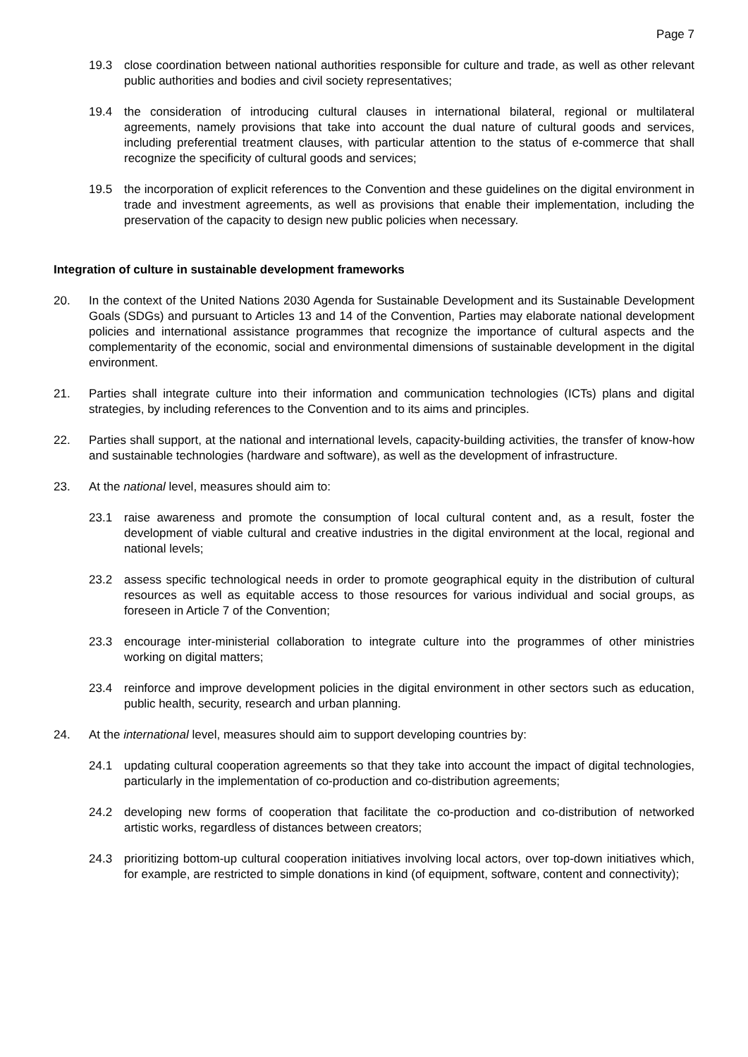Page 7
19.3 close coordination between national authorities responsible for culture and trade, as well as other relevant public authorities and bodies and civil society representatives;
19.4 the consideration of introducing cultural clauses in international bilateral, regional or multilateral agreements, namely provisions that take into account the dual nature of cultural goods and services, including preferential treatment clauses, with particular attention to the status of e-commerce that shall recognize the specificity of cultural goods and services;
19.5 the incorporation of explicit references to the Convention and these guidelines on the digital environment in trade and investment agreements, as well as provisions that enable their implementation, including the preservation of the capacity to design new public policies when necessary.
Integration of culture in sustainable development frameworks
20. In the context of the United Nations 2030 Agenda for Sustainable Development and its Sustainable Development Goals (SDGs) and pursuant to Articles 13 and 14 of the Convention, Parties may elaborate national development policies and international assistance programmes that recognize the importance of cultural aspects and the complementarity of the economic, social and environmental dimensions of sustainable development in the digital environment.
21. Parties shall integrate culture into their information and communication technologies (ICTs) plans and digital strategies, by including references to the Convention and to its aims and principles.
22. Parties shall support, at the national and international levels, capacity-building activities, the transfer of know-how and sustainable technologies (hardware and software), as well as the development of infrastructure.
23. At the national level, measures should aim to:
23.1 raise awareness and promote the consumption of local cultural content and, as a result, foster the development of viable cultural and creative industries in the digital environment at the local, regional and national levels;
23.2 assess specific technological needs in order to promote geographical equity in the distribution of cultural resources as well as equitable access to those resources for various individual and social groups, as foreseen in Article 7 of the Convention;
23.3 encourage inter-ministerial collaboration to integrate culture into the programmes of other ministries working on digital matters;
23.4 reinforce and improve development policies in the digital environment in other sectors such as education, public health, security, research and urban planning.
24. At the international level, measures should aim to support developing countries by:
24.1 updating cultural cooperation agreements so that they take into account the impact of digital technologies, particularly in the implementation of co-production and co-distribution agreements;
24.2 developing new forms of cooperation that facilitate the co-production and co-distribution of networked artistic works, regardless of distances between creators;
24.3 prioritizing bottom-up cultural cooperation initiatives involving local actors, over top-down initiatives which, for example, are restricted to simple donations in kind (of equipment, software, content and connectivity);